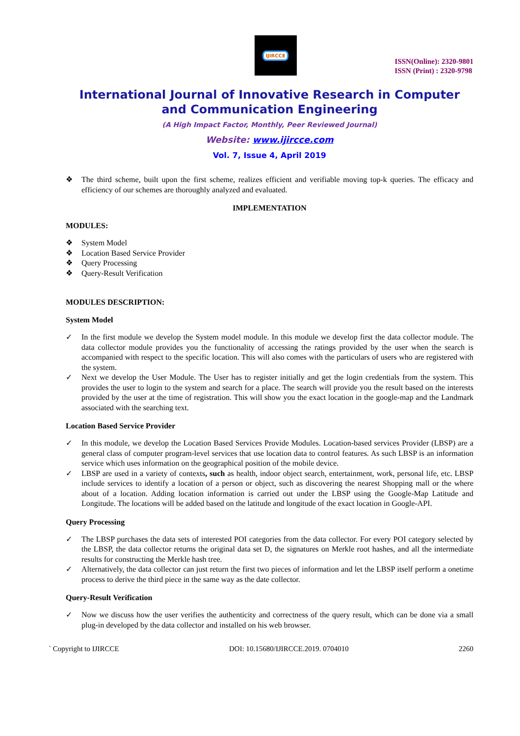IJIRCCE
ISSN(Online): 2320-9801
ISSN (Print) : 2320-9798
International Journal of Innovative Research in Computer and Communication Engineering
(A High Impact Factor, Monthly, Peer Reviewed Journal)
Website: www.ijircce.com
Vol. 7, Issue 4, April 2019
❖ The third scheme, built upon the first scheme, realizes efficient and verifiable moving top-k queries. The efficacy and efficiency of our schemes are thoroughly analyzed and evaluated.
IMPLEMENTATION
MODULES:
❖ System Model
❖ Location Based Service Provider
❖ Query Processing
❖ Query-Result Verification
MODULES DESCRIPTION:
System Model
✓ In the first module we develop the System model module. In this module we develop first the data collector module. The data collector module provides you the functionality of accessing the ratings provided by the user when the search is accompanied with respect to the specific location. This will also comes with the particulars of users who are registered with the system.
✓ Next we develop the User Module. The User has to register initially and get the login credentials from the system. This provides the user to login to the system and search for a place. The search will provide you the result based on the interests provided by the user at the time of registration. This will show you the exact location in the google-map and the Landmark associated with the searching text.
Location Based Service Provider
✓ In this module, we develop the Location Based Services Provide Modules. Location-based services Provider (LBSP) are a general class of computer program-level services that use location data to control features. As such LBSP is an information service which uses information on the geographical position of the mobile device.
✓ LBSP are used in a variety of contexts, such as health, indoor object search, entertainment, work, personal life, etc. LBSP include services to identify a location of a person or object, such as discovering the nearest Shopping mall or the where about of a location. Adding location information is carried out under the LBSP using the Google-Map Latitude and Longitude. The locations will be added based on the latitude and longitude of the exact location in Google-API.
Query Processing
✓ The LBSP purchases the data sets of interested POI categories from the data collector. For every POI category selected by the LBSP, the data collector returns the original data set D, the signatures on Merkle root hashes, and all the intermediate results for constructing the Merkle hash tree.
✓ Alternatively, the data collector can just return the first two pieces of information and let the LBSP itself perform a onetime process to derive the third piece in the same way as the date collector.
Query-Result Verification
✓ Now we discuss how the user verifies the authenticity and correctness of the query result, which can be done via a small plug-in developed by the data collector and installed on his web browser.
` Copyright to IJIRCCE DOI: 10.15680/IJIRCCE.2019. 0704010 2260